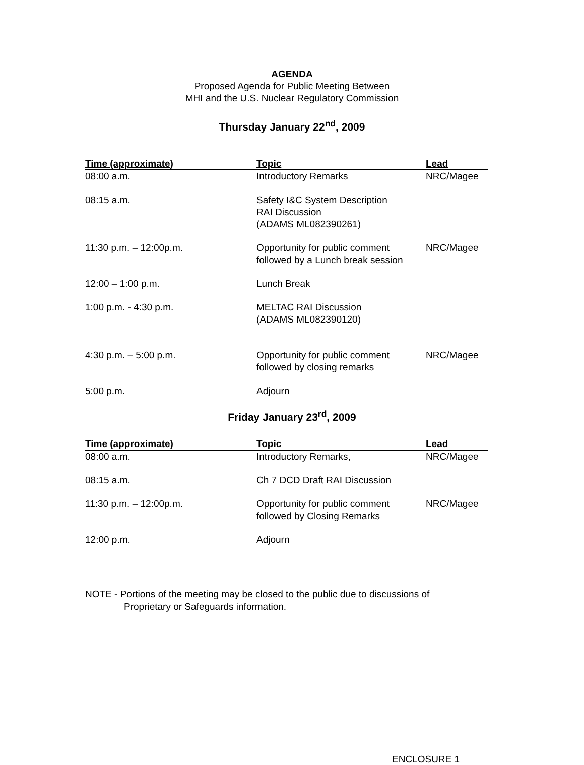AGENDA
Proposed Agenda for Public Meeting Between
MHI and the U.S. Nuclear Regulatory Commission
Thursday January 22<sup>nd</sup>, 2009
| Time (approximate) | Topic | Lead |
| --- | --- | --- |
| 08:00 a.m. | Introductory Remarks | NRC/Magee |
| 08:15 a.m. | Safety I&C System Description RAI Discussion (ADAMS ML082390261) | |
| 11:30 p.m. – 12:00p.m. | Opportunity for public comment followed by a Lunch break session | NRC/Magee |
| 12:00 – 1:00 p.m. | Lunch Break | |
| 1:00 p.m. - 4:30 p.m. | MELTAC RAI Discussion (ADAMS ML082390120) | |
| 4:30 p.m. – 5:00 p.m. | Opportunity for public comment followed by closing remarks | NRC/Magee |
| 5:00 p.m. | Adjourn | |
Friday January 23<sup>rd</sup>, 2009
| Time (approximate) | Topic | Lead |
| --- | --- | --- |
| 08:00 a.m. | Introductory Remarks, | NRC/Magee |
| 08:15 a.m. | Ch 7 DCD Draft RAI Discussion | |
| 11:30 p.m. – 12:00p.m. | Opportunity for public comment followed by Closing Remarks | NRC/Magee |
| 12:00 p.m. | Adjourn | |
NOTE - Portions of the meeting may be closed to the public due to discussions of
Proprietary or Safeguards information.
ENCLOSURE 1